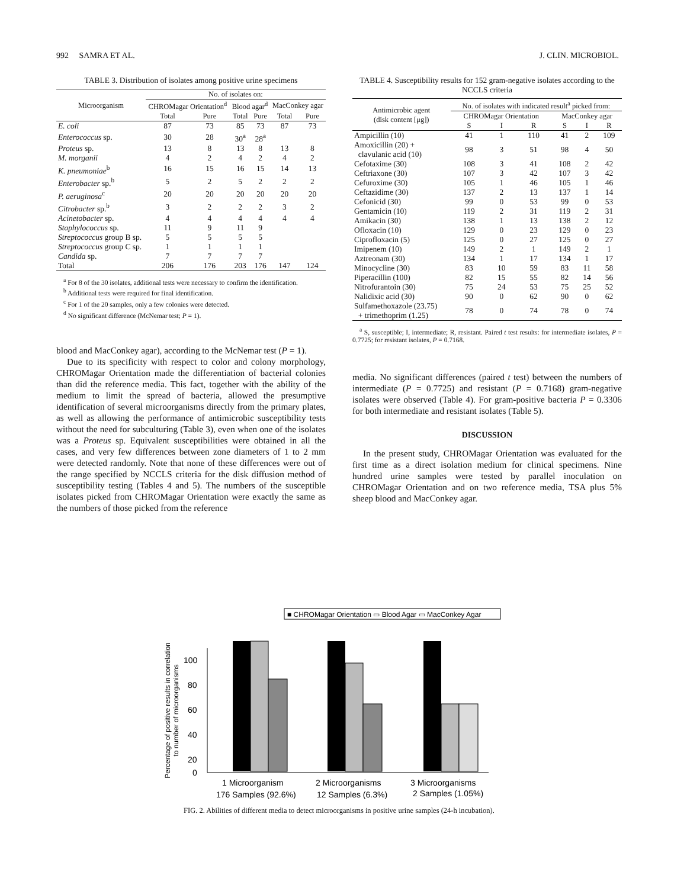992 SAMRA ET AL. J. CLIN. MICROBIOL.
TABLE 3. Distribution of isolates among positive urine specimens
| Microorganism | No. of isolates on: | | | | | |
| --- | --- | --- | --- | --- | --- | --- |
| | CHROMagar Orientation<sup>d</sup> | | Blood agar<sup>d</sup> | | MacConkey agar | |
| | Total | Pure | Total | Pure | Total | Pure |
| E. coli | 87 | 73 | 85 | 73 | 87 | 73 |
| Enterococcus sp. | 30 | 28 | 30<sup>a</sup> | 28<sup>a</sup> | | |
| Proteus sp. | 13 | 8 | 13 | 8 | 13 | 8 |
| M. morganii | 4 | 2 | 4 | 2 | 4 | 2 |
| K. pneumoniae<sup>b</sup> | 16 | 15 | 16 | 15 | 14 | 13 |
| Enterobacter sp.<sup>b</sup> | 5 | 2 | 5 | 2 | 2 | 2 |
| P. aeruginosa<sup>c</sup> | 20 | 20 | 20 | 20 | 20 | 20 |
| Citrobacter sp.<sup>b</sup> | 3 | 2 | 2 | 2 | 3 | 2 |
| Acinetobacter sp. | 4 | 4 | 4 | 4 | 4 | 4 |
| Staphylococcus sp. | 11 | 9 | 11 | 9 | | |
| Streptococcus group B sp. | 5 | 5 | 5 | 5 | | |
| Streptococcus group C sp. | 1 | 1 | 1 | 1 | | |
| Candida sp. | 7 | 7 | 7 | 7 | | |
| Total | 206 | 176 | 203 | 176 | 147 | 124 |
<sup>a</sup> For 8 of the 30 isolates, additional tests were necessary to confirm the identification.
<sup>b</sup> Additional tests were required for final identification.
<sup>c</sup> For 1 of the 20 samples, only a few colonies were detected.
<sup>d</sup> No significant difference (McNemar test; P = 1).
blood and MacConkey agar), according to the McNemar test (P = 1).
Due to its specificity with respect to color and colony morphology, CHROMagar Orientation made the differentiation of bacterial colonies than did the reference media. This fact, together with the ability of the medium to limit the spread of bacteria, allowed the presumptive identification of several microorganisms directly from the primary plates, as well as allowing the performance of antimicrobic susceptibility tests without the need for subculturing (Table 3), even when one of the isolates was a Proteus sp. Equivalent susceptibilities were obtained in all the cases, and very few differences between zone diameters of 1 to 2 mm were detected randomly. Note that none of these differences were out of the range specified by NCCLS criteria for the disk diffusion method of susceptibility testing (Tables 4 and 5). The numbers of the susceptible isolates picked from CHROMagar Orientation were exactly the same as the numbers of those picked from the reference
TABLE 4. Susceptibility results for 152 gram-negative isolates according to the NCCLS criteria
| Antimicrobic agent (disk content [μg]) | No. of isolates with indicated result<sup>a</sup> picked from: | | | | | |
| --- | --- | --- | --- | --- | --- | --- |
| | CHROMagar Orientation | | | MacConkey agar | | |
| | S | I | R | S | I | R |
| Ampicillin (10) | 41 | 1 | 110 | 41 | 2 | 109 |
| Amoxicillin (20) + clavulanic acid (10) | 98 | 3 | 51 | 98 | 4 | 50 |
| Cefotaxime (30) | 108 | 3 | 41 | 108 | 2 | 42 |
| Ceftriaxone (30) | 107 | 3 | 42 | 107 | 3 | 42 |
| Cefuroxime (30) | 105 | 1 | 46 | 105 | 1 | 46 |
| Ceftazidime (30) | 137 | 2 | 13 | 137 | 1 | 14 |
| Cefonicid (30) | 99 | 0 | 53 | 99 | 0 | 53 |
| Gentamicin (10) | 119 | 2 | 31 | 119 | 2 | 31 |
| Amikacin (30) | 138 | 1 | 13 | 138 | 2 | 12 |
| Ofloxacin (10) | 129 | 0 | 23 | 129 | 0 | 23 |
| Ciprofloxacin (5) | 125 | 0 | 27 | 125 | 0 | 27 |
| Imipenem (10) | 149 | 2 | 1 | 149 | 2 | 1 |
| Aztreonam (30) | 134 | 1 | 17 | 134 | 1 | 17 |
| Minocycline (30) | 83 | 10 | 59 | 83 | 11 | 58 |
| Piperacillin (100) | 82 | 15 | 55 | 82 | 14 | 56 |
| Nitrofurantoin (30) | 75 | 24 | 53 | 75 | 25 | 52 |
| Nalidixic acid (30) | 90 | 0 | 62 | 90 | 0 | 62 |
| Sulfamethoxazole (23.75) + trimethoprim (1.25) | 78 | 0 | 74 | 78 | 0 | 74 |
<sup>a</sup> S, susceptible; I, intermediate; R, resistant. Paired t test results: for intermediate isolates, P = 0.7725; for resistant isolates, P = 0.7168.
media. No significant differences (paired t test) between the numbers of intermediate (P = 0.7725) and resistant (P = 0.7168) gram-negative isolates were observed (Table 4). For gram-positive bacteria P = 0.3306 for both intermediate and resistant isolates (Table 5).
DISCUSSION
In the present study, CHROMagar Orientation was evaluated for the first time as a direct isolation medium for clinical specimens. Nine hundred urine samples were tested by parallel inoculation on CHROMagar Orientation and on two reference media, TSA plus 5% sheep blood and MacConkey agar.
■ CHROMagar Orientation ▭ Blood Agar ▭ MacConkey Agar
Percentage of positive results in correlation
to number of microorganisms
100
80
60
40
20
0
1 Microorganism
176 Samples (92.6%)
2 Microorganisms
12 Samples (6.3%)
3 Microorganisms
2 Samples (1.05%)
FIG. 2. Abilities of different media to detect microorganisms in positive urine samples (24-h incubation).